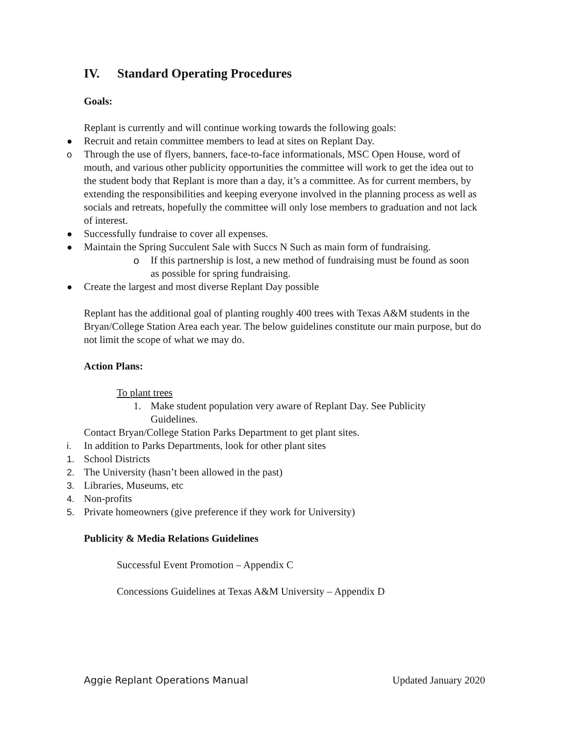IV. Standard Operating Procedures
Goals:
Replant is currently and will continue working towards the following goals:
● Recruit and retain committee members to lead at sites on Replant Day.
o Through the use of flyers, banners, face-to-face informationals, MSC Open House, word of mouth, and various other publicity opportunities the committee will work to get the idea out to the student body that Replant is more than a day, it’s a committee. As for current members, by extending the responsibilities and keeping everyone involved in the planning process as well as socials and retreats, hopefully the committee will only lose members to graduation and not lack of interest.
● Successfully fundraise to cover all expenses.
● Maintain the Spring Succulent Sale with Succs N Such as main form of fundraising.
o If this partnership is lost, a new method of fundraising must be found as soon as possible for spring fundraising.
● Create the largest and most diverse Replant Day possible
Replant has the additional goal of planting roughly 400 trees with Texas A&M students in the Bryan/College Station Area each year. The below guidelines constitute our main purpose, but do not limit the scope of what we may do.
Action Plans:
To plant trees
1. Make student population very aware of Replant Day. See Publicity Guidelines.
Contact Bryan/College Station Parks Department to get plant sites.
i. In addition to Parks Departments, look for other plant sites
1. School Districts
2. The University (hasn’t been allowed in the past)
3. Libraries, Museums, etc
4. Non-profits
5. Private homeowners (give preference if they work for University)
Publicity & Media Relations Guidelines
Successful Event Promotion – Appendix C
Concessions Guidelines at Texas A&M University – Appendix D
Aggie Replant Operations Manual Updated January 2020